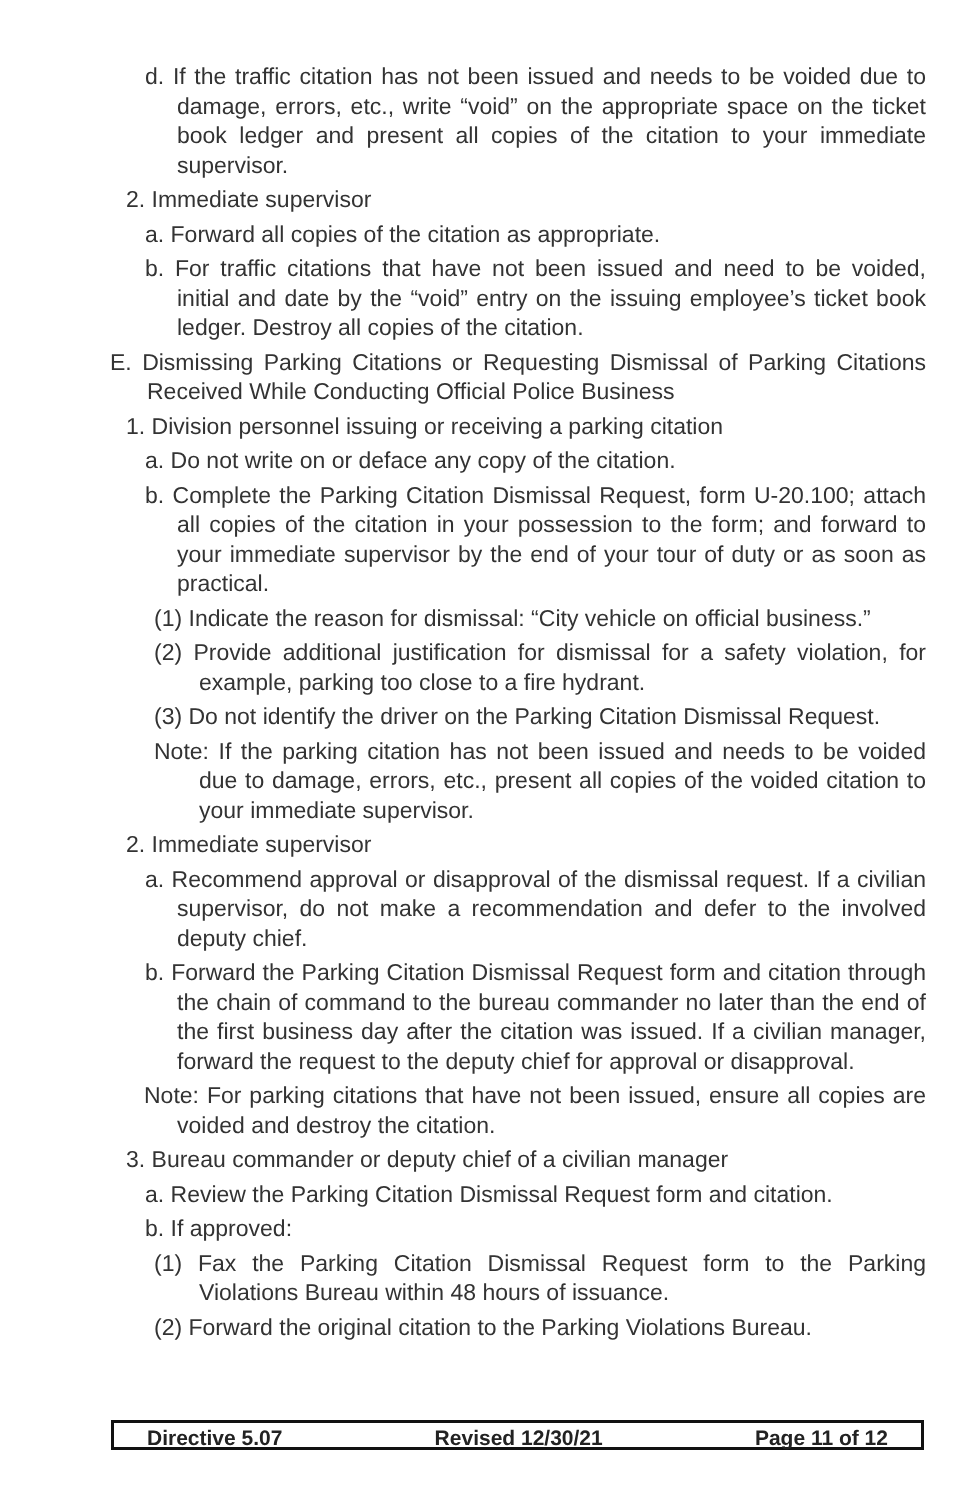d. If the traffic citation has not been issued and needs to be voided due to damage, errors, etc., write “void” on the appropriate space on the ticket book ledger and present all copies of the citation to your immediate supervisor.
2. Immediate supervisor
a. Forward all copies of the citation as appropriate.
b. For traffic citations that have not been issued and need to be voided, initial and date by the “void” entry on the issuing employee’s ticket book ledger. Destroy all copies of the citation.
E. Dismissing Parking Citations or Requesting Dismissal of Parking Citations Received While Conducting Official Police Business
1. Division personnel issuing or receiving a parking citation
a. Do not write on or deface any copy of the citation.
b. Complete the Parking Citation Dismissal Request, form U-20.100; attach all copies of the citation in your possession to the form; and forward to your immediate supervisor by the end of your tour of duty or as soon as practical.
(1) Indicate the reason for dismissal: “City vehicle on official business.”
(2) Provide additional justification for dismissal for a safety violation, for example, parking too close to a fire hydrant.
(3) Do not identify the driver on the Parking Citation Dismissal Request.
Note: If the parking citation has not been issued and needs to be voided due to damage, errors, etc., present all copies of the voided citation to your immediate supervisor.
2. Immediate supervisor
a. Recommend approval or disapproval of the dismissal request. If a civilian supervisor, do not make a recommendation and defer to the involved deputy chief.
b. Forward the Parking Citation Dismissal Request form and citation through the chain of command to the bureau commander no later than the end of the first business day after the citation was issued. If a civilian manager, forward the request to the deputy chief for approval or disapproval.
Note: For parking citations that have not been issued, ensure all copies are voided and destroy the citation.
3. Bureau commander or deputy chief of a civilian manager
a. Review the Parking Citation Dismissal Request form and citation.
b. If approved:
(1) Fax the Parking Citation Dismissal Request form to the Parking Violations Bureau within 48 hours of issuance.
(2) Forward the original citation to the Parking Violations Bureau.
Directive 5.07 Revised 12/30/21 Page 11 of 12